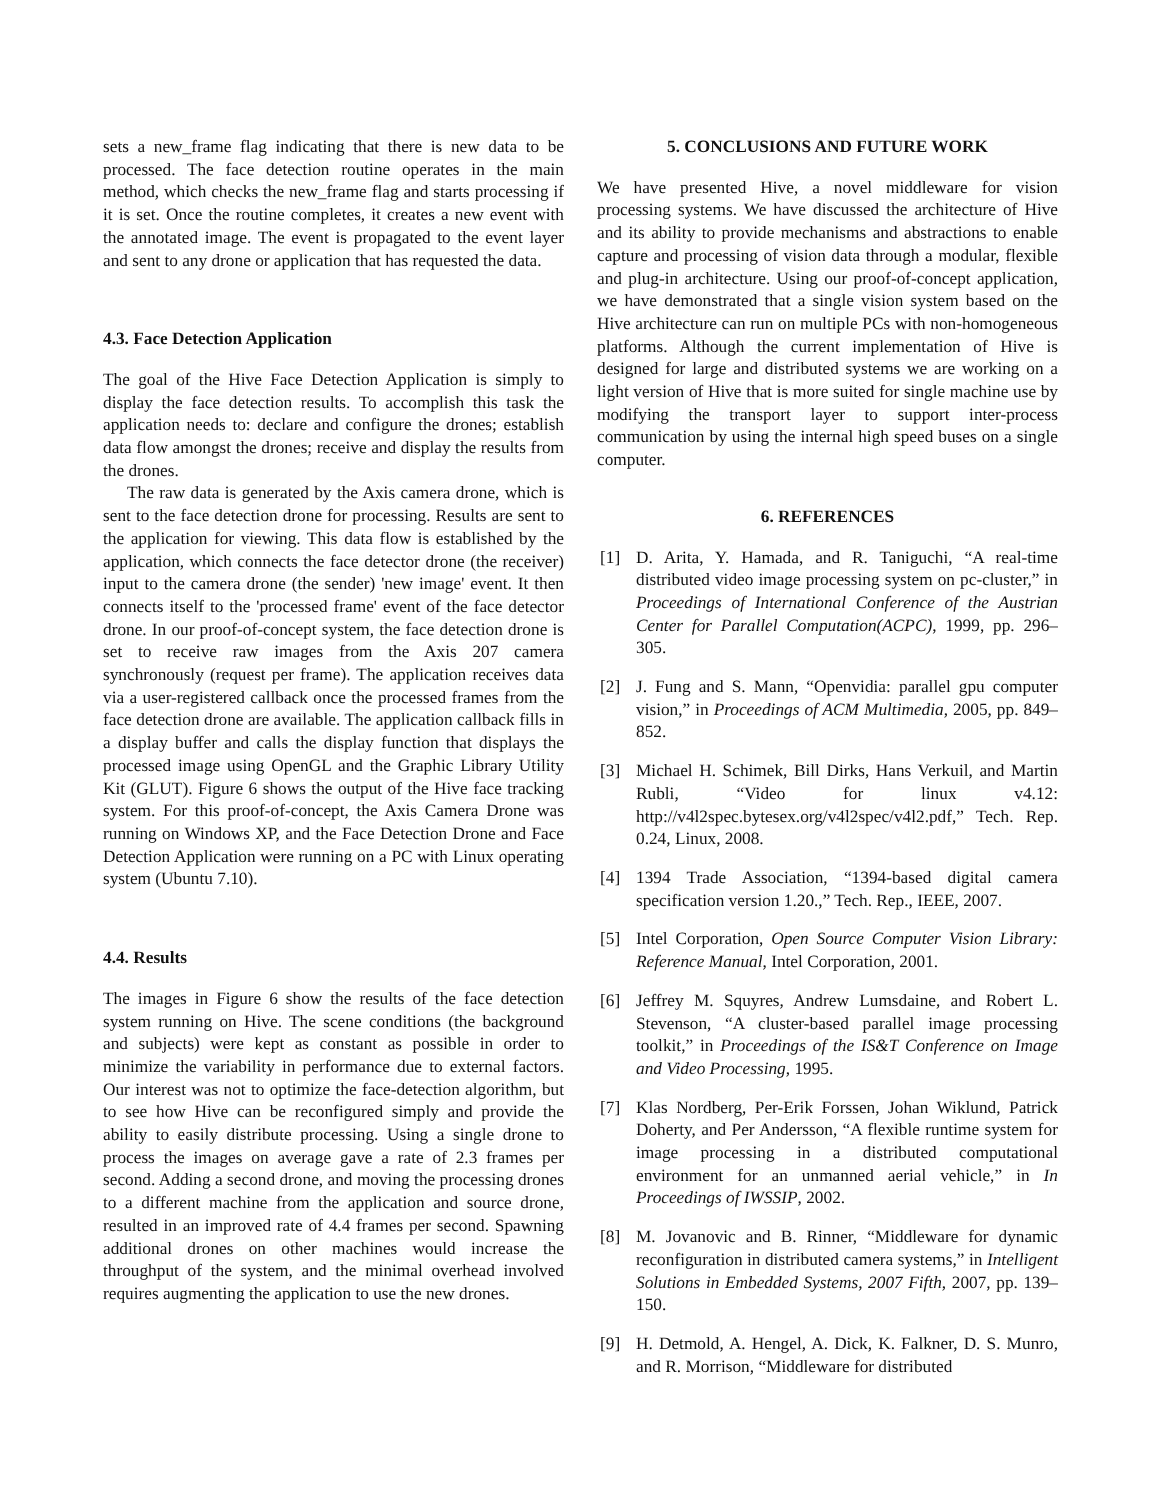sets a new_frame flag indicating that there is new data to be processed. The face detection routine operates in the main method, which checks the new_frame flag and starts processing if it is set. Once the routine completes, it creates a new event with the annotated image. The event is propagated to the event layer and sent to any drone or application that has requested the data.
4.3. Face Detection Application
The goal of the Hive Face Detection Application is simply to display the face detection results. To accomplish this task the application needs to: declare and configure the drones; establish data flow amongst the drones; receive and display the results from the drones.
The raw data is generated by the Axis camera drone, which is sent to the face detection drone for processing. Results are sent to the application for viewing. This data flow is established by the application, which connects the face detector drone (the receiver) input to the camera drone (the sender) 'new image' event. It then connects itself to the 'processed frame' event of the face detector drone. In our proof-of-concept system, the face detection drone is set to receive raw images from the Axis 207 camera synchronously (request per frame). The application receives data via a user-registered callback once the processed frames from the face detection drone are available. The application callback fills in a display buffer and calls the display function that displays the processed image using OpenGL and the Graphic Library Utility Kit (GLUT). Figure 6 shows the output of the Hive face tracking system. For this proof-of-concept, the Axis Camera Drone was running on Windows XP, and the Face Detection Drone and Face Detection Application were running on a PC with Linux operating system (Ubuntu 7.10).
4.4. Results
The images in Figure 6 show the results of the face detection system running on Hive. The scene conditions (the background and subjects) were kept as constant as possible in order to minimize the variability in performance due to external factors. Our interest was not to optimize the face-detection algorithm, but to see how Hive can be reconfigured simply and provide the ability to easily distribute processing. Using a single drone to process the images on average gave a rate of 2.3 frames per second. Adding a second drone, and moving the processing drones to a different machine from the application and source drone, resulted in an improved rate of 4.4 frames per second. Spawning additional drones on other machines would increase the throughput of the system, and the minimal overhead involved requires augmenting the application to use the new drones.
5. CONCLUSIONS AND FUTURE WORK
We have presented Hive, a novel middleware for vision processing systems. We have discussed the architecture of Hive and its ability to provide mechanisms and abstractions to enable capture and processing of vision data through a modular, flexible and plug-in architecture. Using our proof-of-concept application, we have demonstrated that a single vision system based on the Hive architecture can run on multiple PCs with non-homogeneous platforms. Although the current implementation of Hive is designed for large and distributed systems we are working on a light version of Hive that is more suited for single machine use by modifying the transport layer to support inter-process communication by using the internal high speed buses on a single computer.
6. REFERENCES
[1] D. Arita, Y. Hamada, and R. Taniguchi, “A real-time distributed video image processing system on pc-cluster,” in Proceedings of International Conference of the Austrian Center for Parallel Computation(ACPC), 1999, pp. 296–305.
[2] J. Fung and S. Mann, “Openvidia: parallel gpu computer vision,” in Proceedings of ACM Multimedia, 2005, pp. 849–852.
[3] Michael H. Schimek, Bill Dirks, Hans Verkuil, and Martin Rubli, “Video for linux v4.12: http://v4l2spec.bytesex.org/v4l2spec/v4l2.pdf,” Tech. Rep. 0.24, Linux, 2008.
[4] 1394 Trade Association, “1394-based digital camera specification version 1.20.,” Tech. Rep., IEEE, 2007.
[5] Intel Corporation, Open Source Computer Vision Library: Reference Manual, Intel Corporation, 2001.
[6] Jeffrey M. Squyres, Andrew Lumsdaine, and Robert L. Stevenson, “A cluster-based parallel image processing toolkit,” in Proceedings of the IS&T Conference on Image and Video Processing, 1995.
[7] Klas Nordberg, Per-Erik Forssen, Johan Wiklund, Patrick Doherty, and Per Andersson, “A flexible runtime system for image processing in a distributed computational environment for an unmanned aerial vehicle,” in In Proceedings of IWSSIP, 2002.
[8] M. Jovanovic and B. Rinner, “Middleware for dynamic reconfiguration in distributed camera systems,” in Intelligent Solutions in Embedded Systems, 2007 Fifth, 2007, pp. 139–150.
[9] H. Detmold, A. Hengel, A. Dick, K. Falkner, D. S. Munro, and R. Morrison, “Middleware for distributed